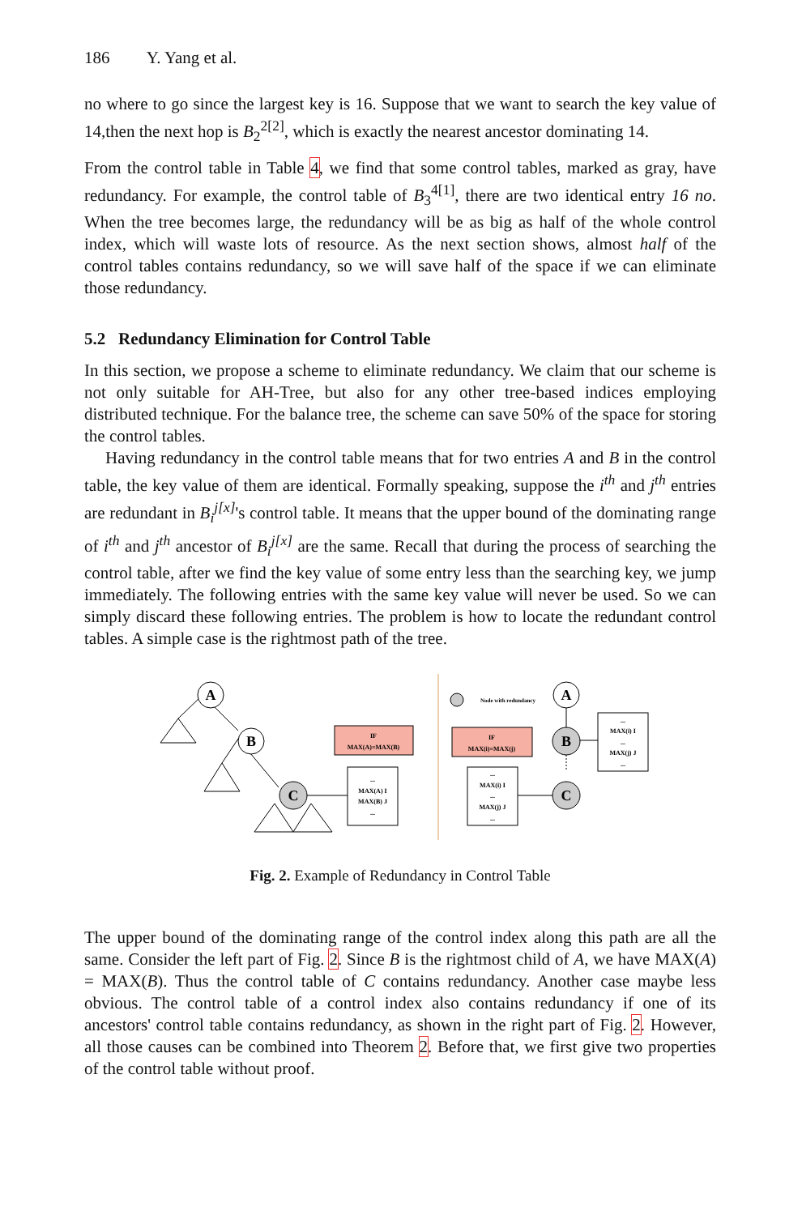186 Y. Yang et al.
no where to go since the largest key is 16. Suppose that we want to search the key value of 14,then the next hop is B<sub>2</sub><sup>2[2]</sup>, which is exactly the nearest ancestor dominating 14.
From the control table in Table 4, we find that some control tables, marked as gray, have redundancy. For example, the control table of B<sub>3</sub><sup>4[1]</sup>, there are two identical entry 16 no. When the tree becomes large, the redundancy will be as big as half of the whole control index, which will waste lots of resource. As the next section shows, almost half of the control tables contains redundancy, so we will save half of the space if we can eliminate those redundancy.
5.2 Redundancy Elimination for Control Table
In this section, we propose a scheme to eliminate redundancy. We claim that our scheme is not only suitable for AH-Tree, but also for any other tree-based indices employing distributed technique. For the balance tree, the scheme can save 50% of the space for storing the control tables.
Having redundancy in the control table means that for two entries A and B in the control table, the key value of them are identical. Formally speaking, suppose the i<sup>th</sup> and j<sup>th</sup> entries are redundant in B<sub>i</sub><sup>j[x]</sup>'s control table. It means that the upper bound of the dominating range of i<sup>th</sup> and j<sup>th</sup> ancestor of B<sub>i</sub><sup>j[x]</sup> are the same. Recall that during the process of searching the control table, after we find the key value of some entry less than the searching key, we jump immediately. The following entries with the same key value will never be used. So we can simply discard these following entries. The problem is how to locate the redundant control tables. A simple case is the rightmost path of the tree.
A
B
C
A
B
C
IF
MAX(A)=MAX(B)
IF
MAX(i)=MAX(j)
...
MAX(A) I
MAX(B) J
...
...
MAX(i) I
...
MAX(j) J
...
...
MAX(i) I
...
MAX(j) J
...
Node with redundancy
Fig. 2. Example of Redundancy in Control Table
The upper bound of the dominating range of the control index along this path are all the same. Consider the left part of Fig. 2. Since B is the rightmost child of A, we have MAX(A) = MAX(B). Thus the control table of C contains redundancy. Another case maybe less obvious. The control table of a control index also contains redundancy if one of its ancestors' control table contains redundancy, as shown in the right part of Fig. 2. However, all those causes can be combined into Theorem 2. Before that, we first give two properties of the control table without proof.